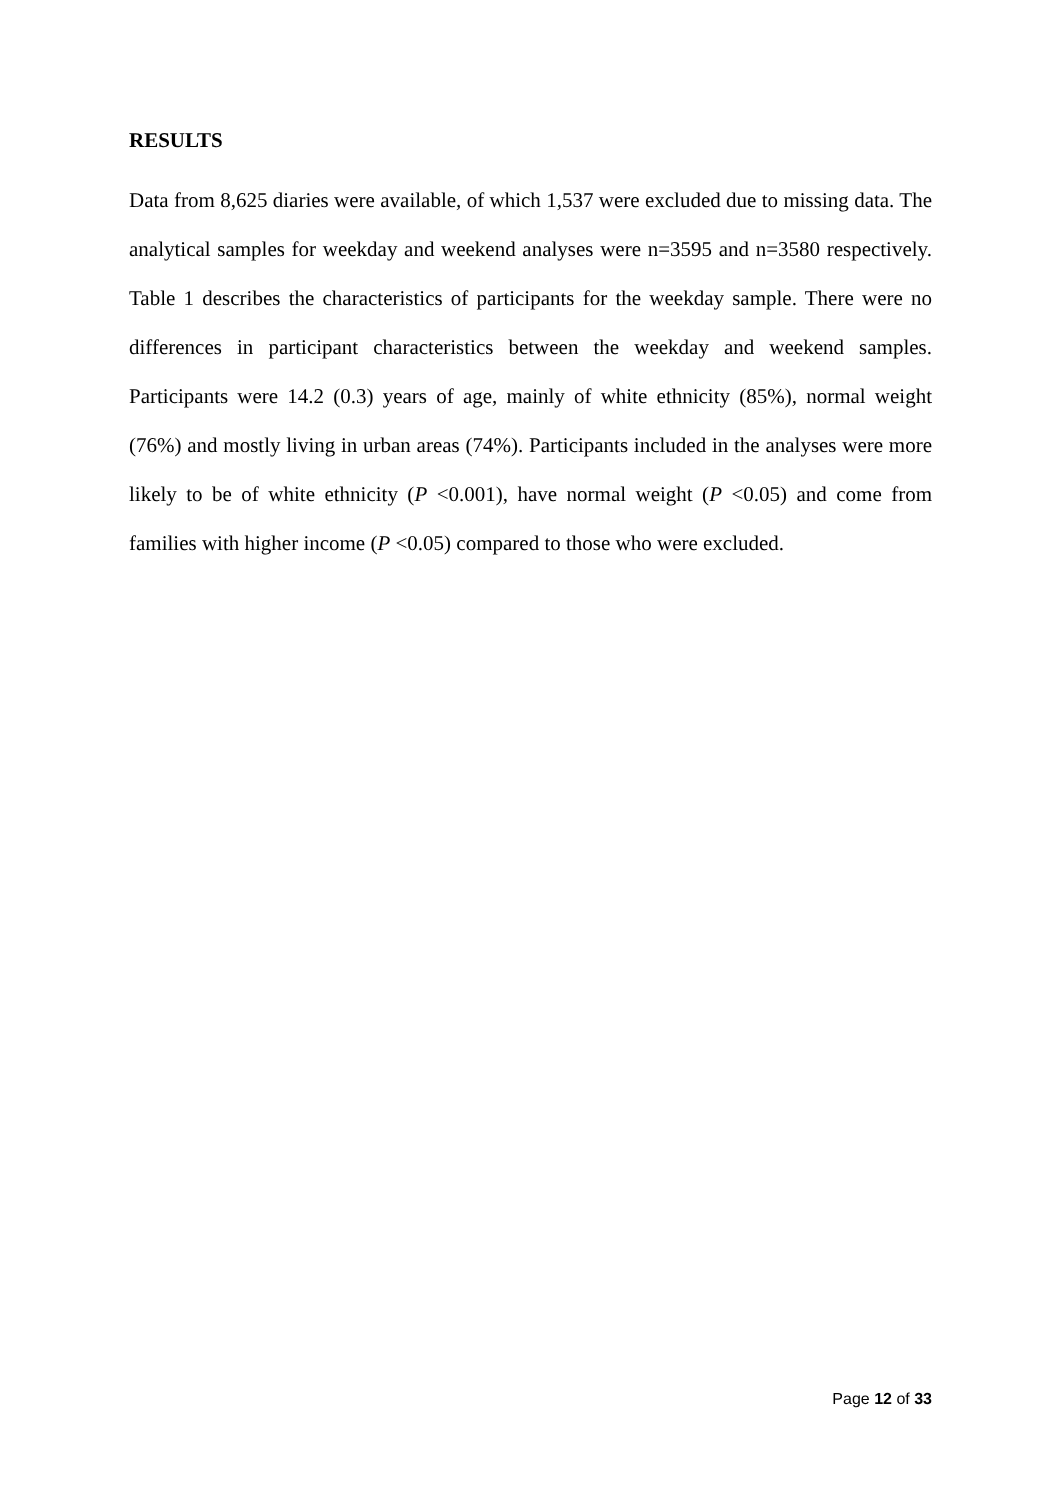RESULTS
Data from 8,625 diaries were available, of which 1,537 were excluded due to missing data. The analytical samples for weekday and weekend analyses were n=3595 and n=3580 respectively. Table 1 describes the characteristics of participants for the weekday sample. There were no differences in participant characteristics between the weekday and weekend samples. Participants were 14.2 (0.3) years of age, mainly of white ethnicity (85%), normal weight (76%) and mostly living in urban areas (74%). Participants included in the analyses were more likely to be of white ethnicity (P <0.001), have normal weight (P <0.05) and come from families with higher income (P <0.05) compared to those who were excluded.
Page 12 of 33